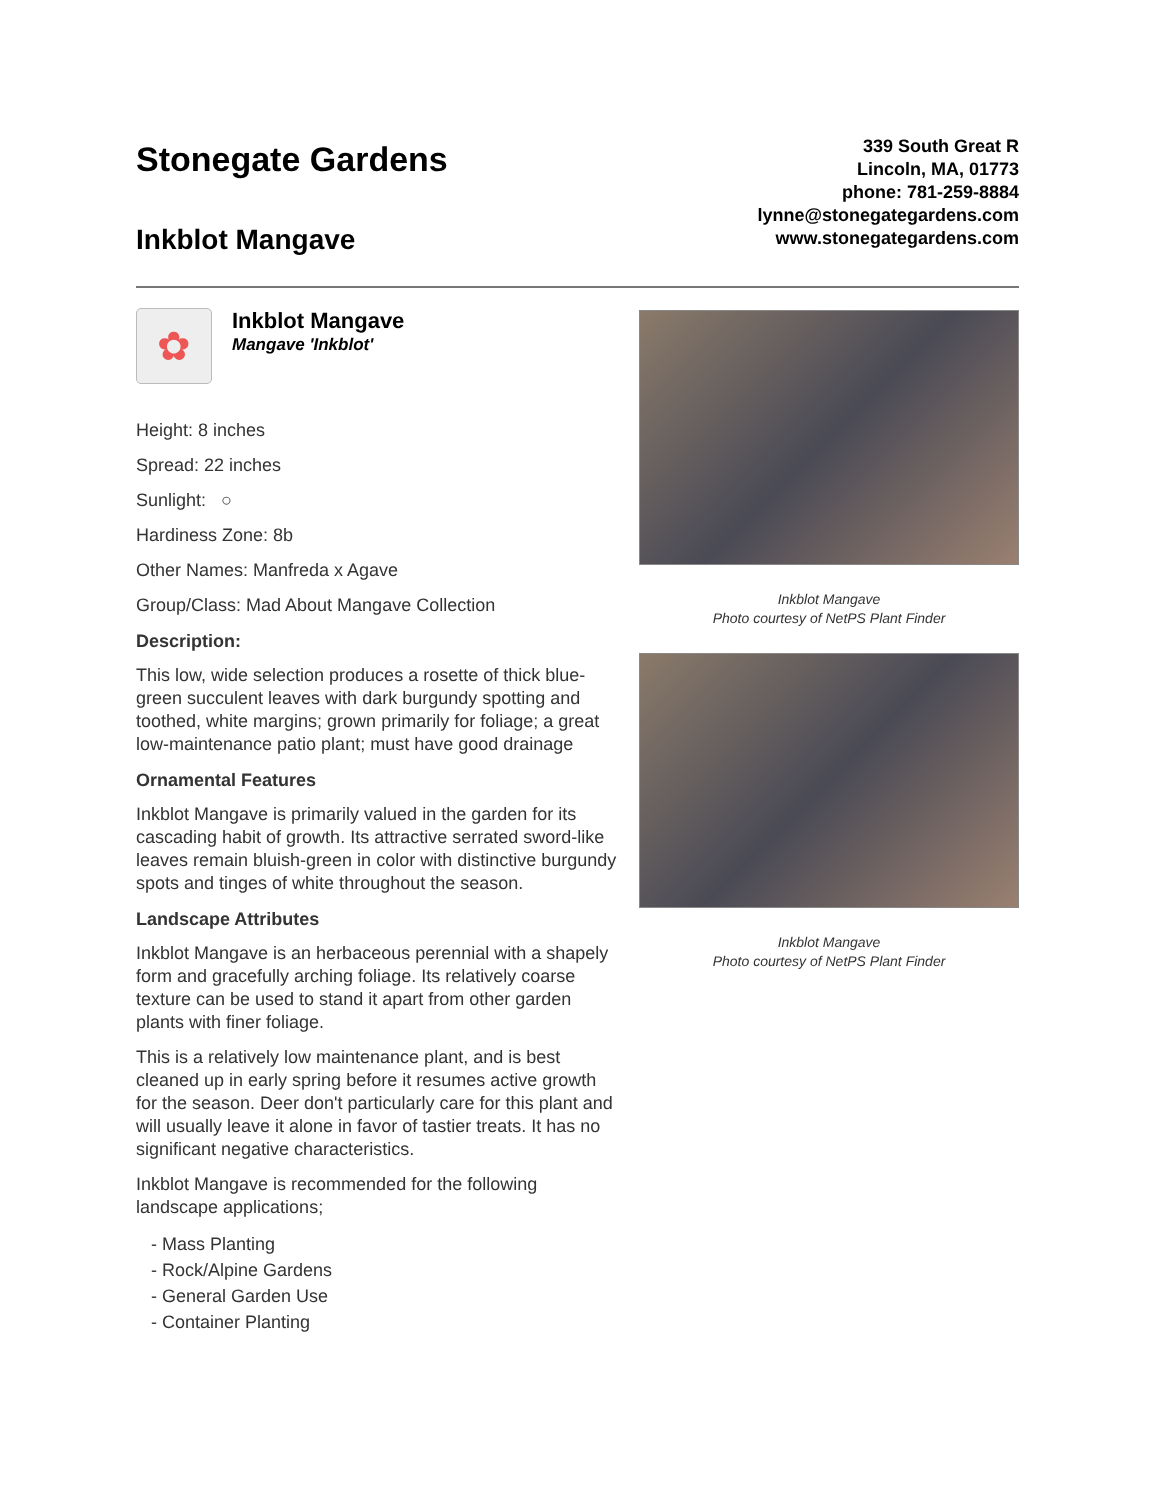Stonegate Gardens
Inkblot Mangave
339 South Great R
Lincoln, MA, 01773
phone: 781-259-8884
lynne@stonegategardens.com
www.stonegategardens.com
✿
Inkblot Mangave
Mangave 'Inkblot'
Height: 8 inches
Spread: 22 inches
Sunlight: ○
Hardiness Zone: 8b
Other Names: Manfreda x Agave
Group/Class: Mad About Mangave Collection
Description:
This low, wide selection produces a rosette of thick blue-green succulent leaves with dark burgundy spotting and toothed, white margins; grown primarily for foliage; a great low-maintenance patio plant; must have good drainage
Ornamental Features
Inkblot Mangave is primarily valued in the garden for its cascading habit of growth. Its attractive serrated sword-like leaves remain bluish-green in color with distinctive burgundy spots and tinges of white throughout the season.
Landscape Attributes
Inkblot Mangave is an herbaceous perennial with a shapely form and gracefully arching foliage. Its relatively coarse texture can be used to stand it apart from other garden plants with finer foliage.
This is a relatively low maintenance plant, and is best cleaned up in early spring before it resumes active growth for the season. Deer don't particularly care for this plant and will usually leave it alone in favor of tastier treats. It has no significant negative characteristics.
Inkblot Mangave is recommended for the following landscape applications;
- Mass Planting
- Rock/Alpine Gardens
- General Garden Use
- Container Planting
Inkblot Mangave
Photo courtesy of NetPS Plant Finder
Inkblot Mangave
Photo courtesy of NetPS Plant Finder